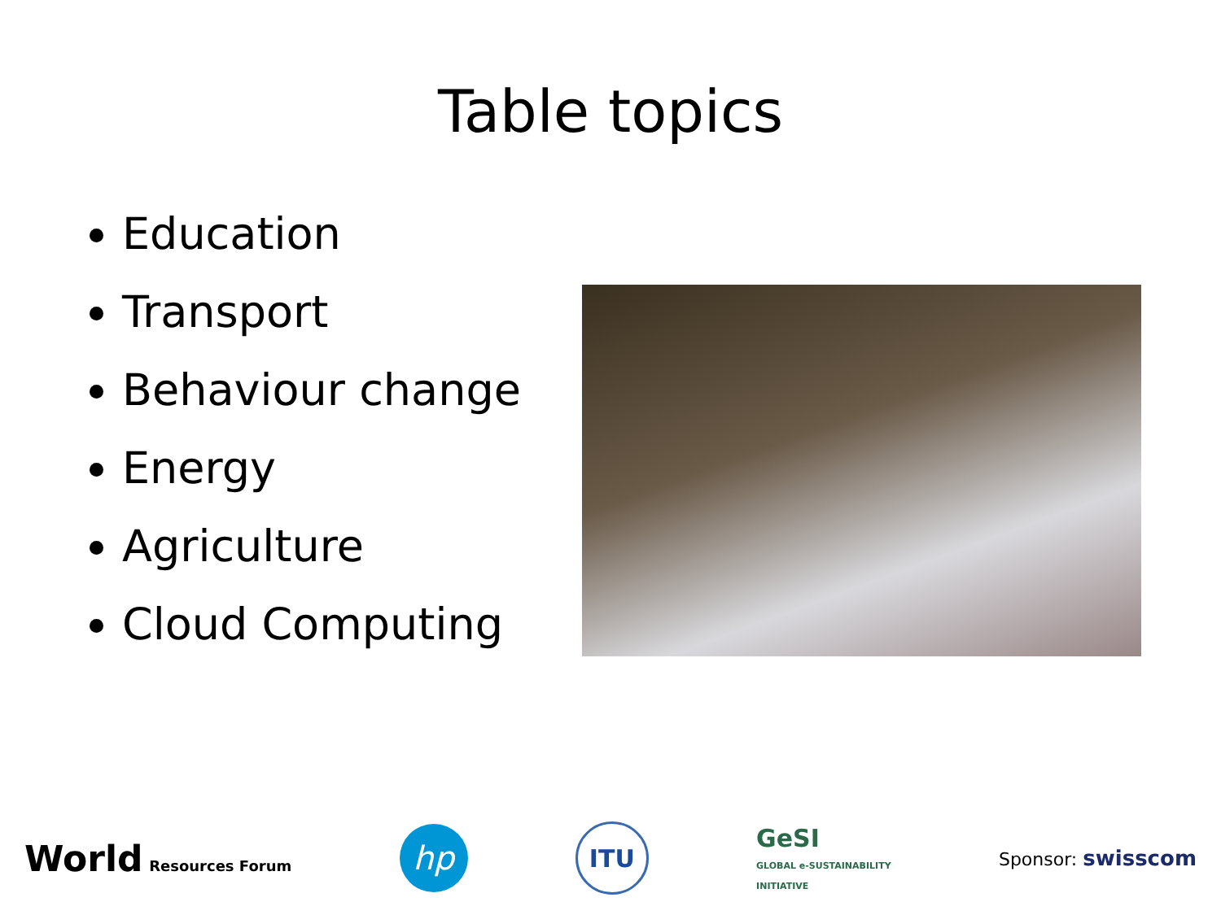Table topics
Education
Transport
Behaviour change
Energy
Agriculture
Cloud Computing
World Resources Forum
hp
ITU
GeSI
GLOBAL e-SUSTAINABILITY
INITIATIVE
Sponsor: swisscom